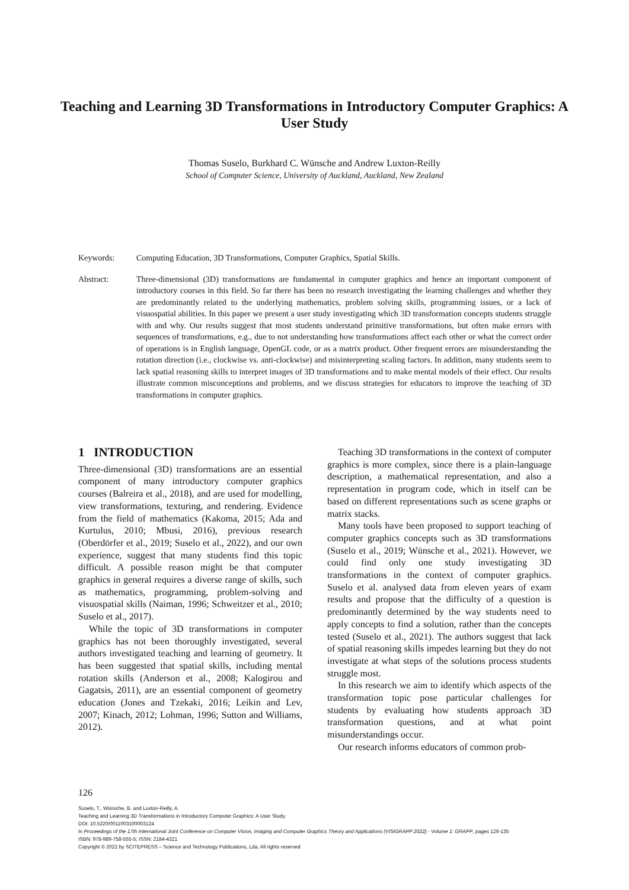Teaching and Learning 3D Transformations in Introductory Computer Graphics: A User Study
Thomas Suselo, Burkhard C. Wünsche and Andrew Luxton-Reilly
School of Computer Science, University of Auckland, Auckland, New Zealand
Keywords: Computing Education, 3D Transformations, Computer Graphics, Spatial Skills.
Abstract: Three-dimensional (3D) transformations are fundamental in computer graphics and hence an important component of introductory courses in this field. So far there has been no research investigating the learning challenges and whether they are predominantly related to the underlying mathematics, problem solving skills, programming issues, or a lack of visuospatial abilities. In this paper we present a user study investigating which 3D transformation concepts students struggle with and why. Our results suggest that most students understand primitive transformations, but often make errors with sequences of transformations, e.g., due to not understanding how transformations affect each other or what the correct order of operations is in English language, OpenGL code, or as a matrix product. Other frequent errors are misunderstanding the rotation direction (i.e., clockwise vs. anti-clockwise) and misinterpreting scaling factors. In addition, many students seem to lack spatial reasoning skills to interpret images of 3D transformations and to make mental models of their effect. Our results illustrate common misconceptions and problems, and we discuss strategies for educators to improve the teaching of 3D transformations in computer graphics.
1 INTRODUCTION
Three-dimensional (3D) transformations are an essential component of many introductory computer graphics courses (Balreira et al., 2018), and are used for modelling, view transformations, texturing, and rendering. Evidence from the field of mathematics (Kakoma, 2015; Ada and Kurtulus, 2010; Mbusi, 2016), previous research (Oberdörfer et al., 2019; Suselo et al., 2022), and our own experience, suggest that many students find this topic difficult. A possible reason might be that computer graphics in general requires a diverse range of skills, such as mathematics, programming, problem-solving and visuospatial skills (Naiman, 1996; Schweitzer et al., 2010; Suselo et al., 2017).
While the topic of 3D transformations in computer graphics has not been thoroughly investigated, several authors investigated teaching and learning of geometry. It has been suggested that spatial skills, including mental rotation skills (Anderson et al., 2008; Kalogirou and Gagatsis, 2011), are an essential component of geometry education (Jones and Tzekaki, 2016; Leikin and Lev, 2007; Kinach, 2012; Lohman, 1996; Sutton and Williams, 2012).
Teaching 3D transformations in the context of computer graphics is more complex, since there is a plain-language description, a mathematical representation, and also a representation in program code, which in itself can be based on different representations such as scene graphs or matrix stacks.
Many tools have been proposed to support teaching of computer graphics concepts such as 3D transformations (Suselo et al., 2019; Wünsche et al., 2021). However, we could find only one study investigating 3D transformations in the context of computer graphics. Suselo et al. analysed data from eleven years of exam results and propose that the difficulty of a question is predominantly determined by the way students need to apply concepts to find a solution, rather than the concepts tested (Suselo et al., 2021). The authors suggest that lack of spatial reasoning skills impedes learning but they do not investigate at what steps of the solutions process students struggle most.
In this research we aim to identify which aspects of the transformation topic pose particular challenges for students by evaluating how students approach 3D transformation questions, and at what point misunderstandings occur.
Our research informs educators of common prob-
126
Suselo, T., Wünsche, B. and Luxton-Reilly, A.
Teaching and Learning 3D Transformations in Introductory Computer Graphics: A User Study.
DOI: 10.5220/0011003100003124
In Proceedings of the 17th International Joint Conference on Computer Vision, Imaging and Computer Graphics Theory and Applications (VISIGRAPP 2022) - Volume 1: GRAPP, pages 126-135
ISBN: 978-989-758-555-5; ISSN: 2184-4321
Copyright © 2022 by SCITEPRESS – Science and Technology Publications, Lda. All rights reserved